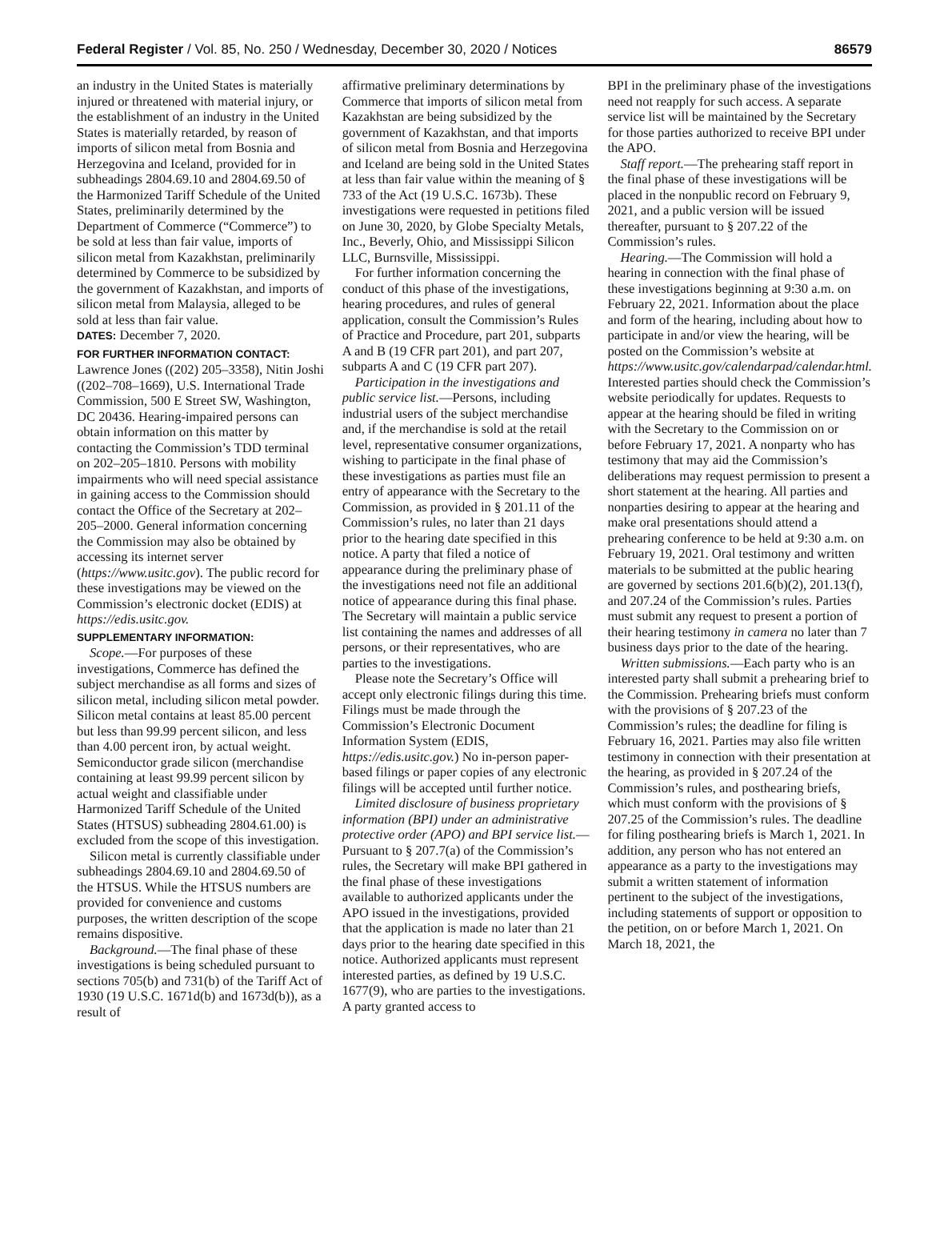Federal Register / Vol. 85, No. 250 / Wednesday, December 30, 2020 / Notices 86579
an industry in the United States is materially injured or threatened with material injury, or the establishment of an industry in the United States is materially retarded, by reason of imports of silicon metal from Bosnia and Herzegovina and Iceland, provided for in subheadings 2804.69.10 and 2804.69.50 of the Harmonized Tariff Schedule of the United States, preliminarily determined by the Department of Commerce (“Commerce”) to be sold at less than fair value, imports of silicon metal from Kazakhstan, preliminarily determined by Commerce to be subsidized by the government of Kazakhstan, and imports of silicon metal from Malaysia, alleged to be sold at less than fair value.
DATES: December 7, 2020.
FOR FURTHER INFORMATION CONTACT:
Lawrence Jones ((202) 205–3358), Nitin Joshi ((202–708–1669), U.S. International Trade Commission, 500 E Street SW, Washington, DC 20436. Hearing-impaired persons can obtain information on this matter by contacting the Commission’s TDD terminal on 202–205–1810. Persons with mobility impairments who will need special assistance in gaining access to the Commission should contact the Office of the Secretary at 202–205–2000. General information concerning the Commission may also be obtained by accessing its internet server (https://www.usitc.gov). The public record for these investigations may be viewed on the Commission’s electronic docket (EDIS) at https://edis.usitc.gov.
SUPPLEMENTARY INFORMATION:
Scope.—For purposes of these investigations, Commerce has defined the subject merchandise as all forms and sizes of silicon metal, including silicon metal powder. Silicon metal contains at least 85.00 percent but less than 99.99 percent silicon, and less than 4.00 percent iron, by actual weight. Semiconductor grade silicon (merchandise containing at least 99.99 percent silicon by actual weight and classifiable under Harmonized Tariff Schedule of the United States (HTSUS) subheading 2804.61.00) is excluded from the scope of this investigation.
Silicon metal is currently classifiable under subheadings 2804.69.10 and 2804.69.50 of the HTSUS. While the HTSUS numbers are provided for convenience and customs purposes, the written description of the scope remains dispositive.
Background.—The final phase of these investigations is being scheduled pursuant to sections 705(b) and 731(b) of the Tariff Act of 1930 (19 U.S.C. 1671d(b) and 1673d(b)), as a result of
affirmative preliminary determinations by Commerce that imports of silicon metal from Kazakhstan are being subsidized by the government of Kazakhstan, and that imports of silicon metal from Bosnia and Herzegovina and Iceland are being sold in the United States at less than fair value within the meaning of § 733 of the Act (19 U.S.C. 1673b). These investigations were requested in petitions filed on June 30, 2020, by Globe Specialty Metals, Inc., Beverly, Ohio, and Mississippi Silicon LLC, Burnsville, Mississippi.
For further information concerning the conduct of this phase of the investigations, hearing procedures, and rules of general application, consult the Commission’s Rules of Practice and Procedure, part 201, subparts A and B (19 CFR part 201), and part 207, subparts A and C (19 CFR part 207).
Participation in the investigations and public service list.—Persons, including industrial users of the subject merchandise and, if the merchandise is sold at the retail level, representative consumer organizations, wishing to participate in the final phase of these investigations as parties must file an entry of appearance with the Secretary to the Commission, as provided in § 201.11 of the Commission’s rules, no later than 21 days prior to the hearing date specified in this notice. A party that filed a notice of appearance during the preliminary phase of the investigations need not file an additional notice of appearance during this final phase. The Secretary will maintain a public service list containing the names and addresses of all persons, or their representatives, who are parties to the investigations.
Please note the Secretary’s Office will accept only electronic filings during this time. Filings must be made through the Commission’s Electronic Document Information System (EDIS, https://edis.usitc.gov.) No in-person paper-based filings or paper copies of any electronic filings will be accepted until further notice.
Limited disclosure of business proprietary information (BPI) under an administrative protective order (APO) and BPI service list.—Pursuant to § 207.7(a) of the Commission’s rules, the Secretary will make BPI gathered in the final phase of these investigations available to authorized applicants under the APO issued in the investigations, provided that the application is made no later than 21 days prior to the hearing date specified in this notice. Authorized applicants must represent interested parties, as defined by 19 U.S.C. 1677(9), who are parties to the investigations. A party granted access to
BPI in the preliminary phase of the investigations need not reapply for such access. A separate service list will be maintained by the Secretary for those parties authorized to receive BPI under the APO.
Staff report.—The prehearing staff report in the final phase of these investigations will be placed in the nonpublic record on February 9, 2021, and a public version will be issued thereafter, pursuant to § 207.22 of the Commission’s rules.
Hearing.—The Commission will hold a hearing in connection with the final phase of these investigations beginning at 9:30 a.m. on February 22, 2021. Information about the place and form of the hearing, including about how to participate in and/or view the hearing, will be posted on the Commission’s website at https://www.usitc.gov/calendarpad/calendar.html. Interested parties should check the Commission’s website periodically for updates. Requests to appear at the hearing should be filed in writing with the Secretary to the Commission on or before February 17, 2021. A nonparty who has testimony that may aid the Commission’s deliberations may request permission to present a short statement at the hearing. All parties and nonparties desiring to appear at the hearing and make oral presentations should attend a prehearing conference to be held at 9:30 a.m. on February 19, 2021. Oral testimony and written materials to be submitted at the public hearing are governed by sections 201.6(b)(2), 201.13(f), and 207.24 of the Commission’s rules. Parties must submit any request to present a portion of their hearing testimony in camera no later than 7 business days prior to the date of the hearing.
Written submissions.—Each party who is an interested party shall submit a prehearing brief to the Commission. Prehearing briefs must conform with the provisions of § 207.23 of the Commission’s rules; the deadline for filing is February 16, 2021. Parties may also file written testimony in connection with their presentation at the hearing, as provided in § 207.24 of the Commission’s rules, and posthearing briefs, which must conform with the provisions of § 207.25 of the Commission’s rules. The deadline for filing posthearing briefs is March 1, 2021. In addition, any person who has not entered an appearance as a party to the investigations may submit a written statement of information pertinent to the subject of the investigations, including statements of support or opposition to the petition, on or before March 1, 2021. On March 18, 2021, the